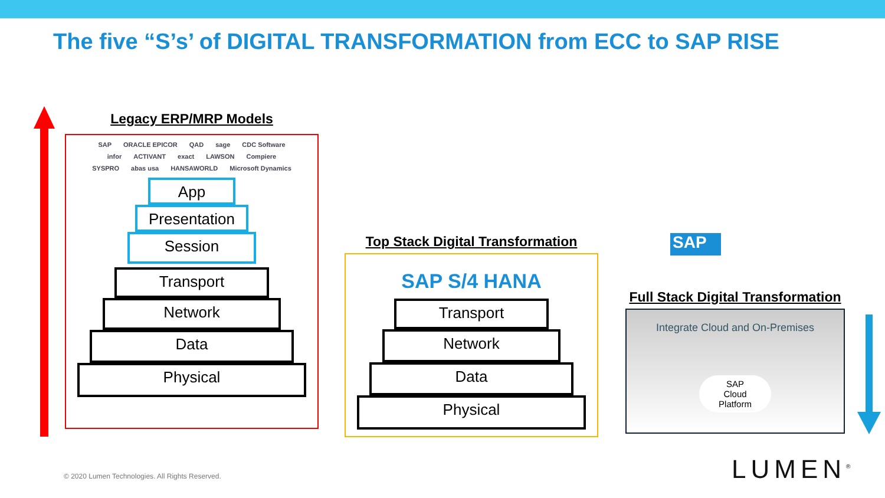The five “S’s’ of DIGITAL TRANSFORMATION from ECC to SAP RISE
Legacy ERP/MRP Models
SAP ORACLE EPICOR QAD sage CDC Software infor ACTIVANT exact LAWSON Compiere SYSPRO abas usa HANSAWORLD Microsoft Dynamics
App
Presentation
Session
Transport
Network
Data
Physical
Top Stack Digital Transformation
SAP S/4 HANA
Transport
Network
Data
Physical
SAP
Full Stack Digital Transformation
Integrate Cloud and On-Premises
SAP
Cloud
Platform
© 2020 Lumen Technologies. All Rights Reserved.
LUMEN<sup>®</sup>